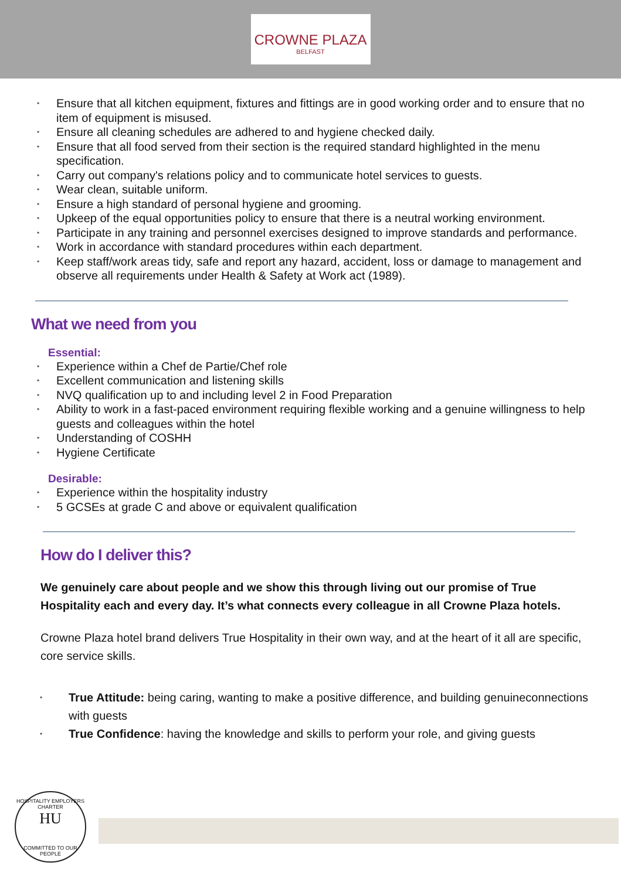CROWNE PLAZA
BELFAST
Ensure that all kitchen equipment, fixtures and fittings are in good working order and to ensure that no item of equipment is misused.
Ensure all cleaning schedules are adhered to and hygiene checked daily.
Ensure that all food served from their section is the required standard highlighted in the menu specification.
Carry out company's relations policy and to communicate hotel services to guests.
Wear clean, suitable uniform.
Ensure a high standard of personal hygiene and grooming.
Upkeep of the equal opportunities policy to ensure that there is a neutral working environment.
Participate in any training and personnel exercises designed to improve standards and performance.
Work in accordance with standard procedures within each department.
Keep staff/work areas tidy, safe and report any hazard, accident, loss or damage to management and observe all requirements under Health & Safety at Work act (1989).
What we need from you
Essential:
Experience within a Chef de Partie/Chef role
Excellent communication and listening skills
NVQ qualification up to and including level 2 in Food Preparation
Ability to work in a fast-paced environment requiring flexible working and a genuine willingness to help guests and colleagues within the hotel
Understanding of COSHH
Hygiene Certificate
Desirable:
Experience within the hospitality industry
5 GCSEs at grade C and above or equivalent qualification
How do I deliver this?
We genuinely care about people and we show this through living out our promise of True Hospitality each and every day. It’s what connects every colleague in all Crowne Plaza hotels.
Crowne Plaza hotel brand delivers True Hospitality in their own way, and at the heart of it all are specific, core service skills.
True Attitude: being caring, wanting to make a positive difference, and building genuineconnections with guests
True Confidence: having the knowledge and skills to perform your role, and giving guests
HOSPITALITY EMPLOYERS CHARTER
HU
COMMITTED TO OUR PEOPLE